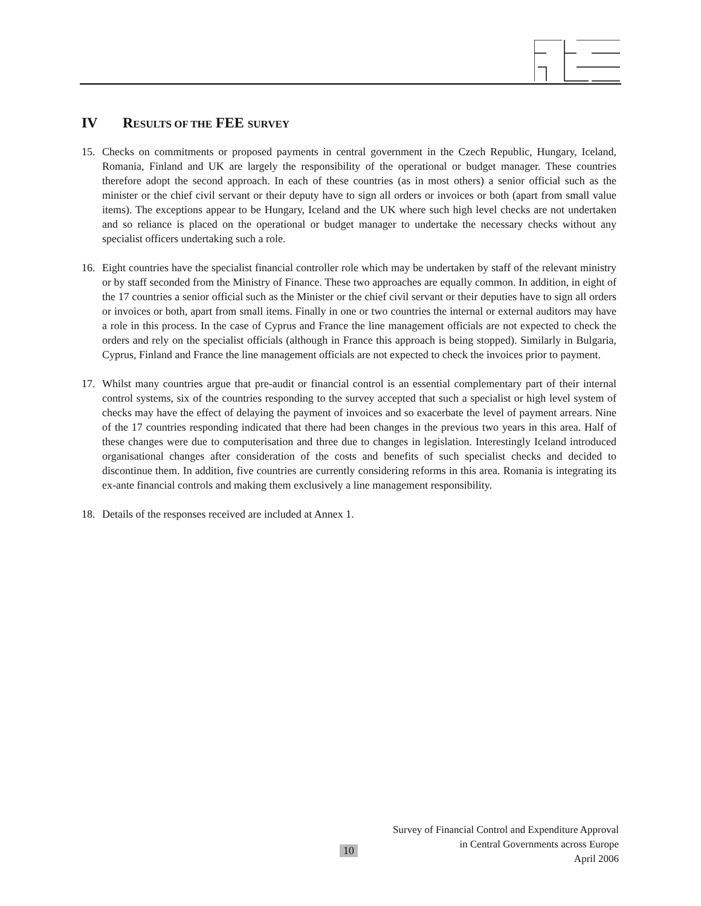IV RESULTS OF THE FEE SURVEY
15. Checks on commitments or proposed payments in central government in the Czech Republic, Hungary, Iceland, Romania, Finland and UK are largely the responsibility of the operational or budget manager. These countries therefore adopt the second approach. In each of these countries (as in most others) a senior official such as the minister or the chief civil servant or their deputy have to sign all orders or invoices or both (apart from small value items). The exceptions appear to be Hungary, Iceland and the UK where such high level checks are not undertaken and so reliance is placed on the operational or budget manager to undertake the necessary checks without any specialist officers undertaking such a role.
16. Eight countries have the specialist financial controller role which may be undertaken by staff of the relevant ministry or by staff seconded from the Ministry of Finance. These two approaches are equally common. In addition, in eight of the 17 countries a senior official such as the Minister or the chief civil servant or their deputies have to sign all orders or invoices or both, apart from small items. Finally in one or two countries the internal or external auditors may have a role in this process. In the case of Cyprus and France the line management officials are not expected to check the orders and rely on the specialist officials (although in France this approach is being stopped). Similarly in Bulgaria, Cyprus, Finland and France the line management officials are not expected to check the invoices prior to payment.
17. Whilst many countries argue that pre-audit or financial control is an essential complementary part of their internal control systems, six of the countries responding to the survey accepted that such a specialist or high level system of checks may have the effect of delaying the payment of invoices and so exacerbate the level of payment arrears. Nine of the 17 countries responding indicated that there had been changes in the previous two years in this area. Half of these changes were due to computerisation and three due to changes in legislation. Interestingly Iceland introduced organisational changes after consideration of the costs and benefits of such specialist checks and decided to discontinue them. In addition, five countries are currently considering reforms in this area. Romania is integrating its ex-ante financial controls and making them exclusively a line management responsibility.
18. Details of the responses received are included at Annex 1.
Survey of Financial Control and Expenditure Approval
in Central Governments across Europe
April 2006
10